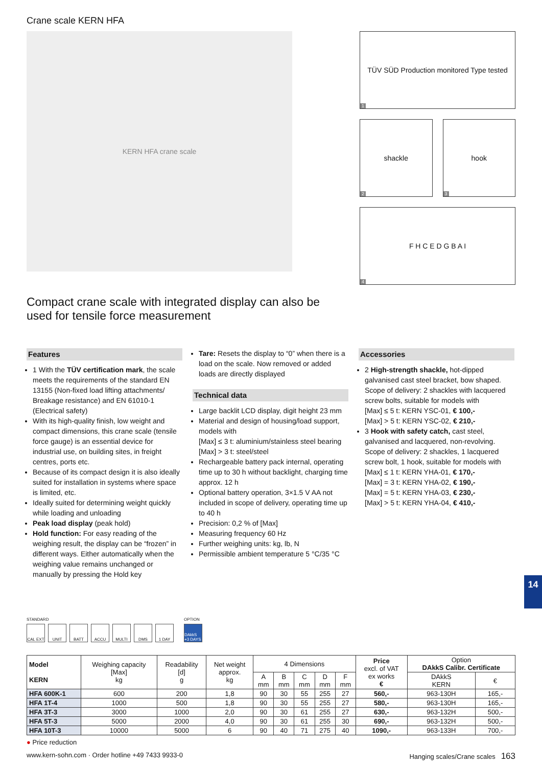14
Crane scale KERN HFA
KERN HFA crane scale
TÜV SÜD Production monitored Type tested
1
shackle
2
hook
3
F H C E D G B A I
4
Compact crane scale with integrated display can also be used for tensile force measurement
Features
1 With the TÜV certification mark, the scale meets the requirements of the standard EN 13155 (Non-fixed load lifting attachments/ Breakage resistance) and EN 61010-1 (Electrical safety)
With its high-quality finish, low weight and compact dimensions, this crane scale (tensile force gauge) is an essential device for industrial use, on building sites, in freight centres, ports etc.
Because of its compact design it is also ideally suited for installation in systems where space is limited, etc.
Ideally suited for determining weight quickly while loading and unloading
Peak load display (peak hold)
Hold function: For easy reading of the weighing result, the display can be “frozen” in different ways. Either automatically when the weighing value remains unchanged or manually by pressing the Hold key
Tare: Resets the display to “0” when there is a load on the scale. Now removed or added loads are directly displayed
Technical data
Large backlit LCD display, digit height 23 mm
Material and design of housing/load support, models with
[Max] ≤ 3 t: aluminium/stainless steel bearing
[Max] > 3 t: steel/steel
Rechargeable battery pack internal, operating time up to 30 h without backlight, charging time approx. 12 h
Optional battery operation, 3×1.5 V AA not included in scope of delivery, operating time up to 40 h
Precision: 0,2 % of [Max]
Measuring frequency 60 Hz
Further weighing units: kg, lb, N
Permissible ambient temperature 5 °C/35 °C
Accessories
2 High-strength shackle, hot-dipped galvanised cast steel bracket, bow shaped. Scope of delivery: 2 shackles with lacquered screw bolts, suitable for models with
[Max] ≤ 5 t: KERN YSC-01, € 100,-
[Max] > 5 t: KERN YSC-02, € 210,-
3 Hook with safety catch, cast steel, galvanised and lacquered, non-revolving. Scope of delivery: 2 shackles, 1 lacquered screw bolt, 1 hook, suitable for models with
[Max] ≤ 1 t: KERN YHA-01, € 170,-
[Max] = 3 t: KERN YHA-02, € 190,-
[Max] = 5 t: KERN YHA-03, € 230,-
[Max] > 5 t: KERN YHA-04, € 410,-
STANDARD
CAL EXT UNIT BATT ACCU MULTI DMS 1 DAY
OPTION
DAkkS +3 DAYS
| Model KERN | Weighing capacity [Max] kg | Readability [d] g | Net weight approx. kg | 4 Dimensions | | | | | Price excl. of VAT ex works € | Option DAkkS Calibr. Certificate | |
| --- | --- | --- | --- | --- | --- | --- | --- | --- | --- | --- | --- |
| | | | | A mm | B mm | C mm | D mm | F mm | | DAkkS KERN | € |
| HFA 600K-1 | 600 | 200 | 1,8 | 90 | 30 | 55 | 255 | 27 | 560,- | 963-130H | 165,- |
| HFA 1T-4 | 1000 | 500 | 1,8 | 90 | 30 | 55 | 255 | 27 | 580,- | 963-130H | 165,- |
| HFA 3T-3 | 3000 | 1000 | 2,0 | 90 | 30 | 61 | 255 | 27 | 630,- | 963-132H | 500,- |
| HFA 5T-3 | 5000 | 2000 | 4,0 | 90 | 30 | 61 | 255 | 30 | 690,- | 963-132H | 500,- |
| HFA 10T-3 | 10000 | 5000 | 6 | 90 | 40 | 71 | 275 | 40 | 1090,- | 963-133H | 700,- |
● Price reduction
www.kern-sohn.com · Order hotline +49 7433 9933-0 Hanging scales/Crane scales 163